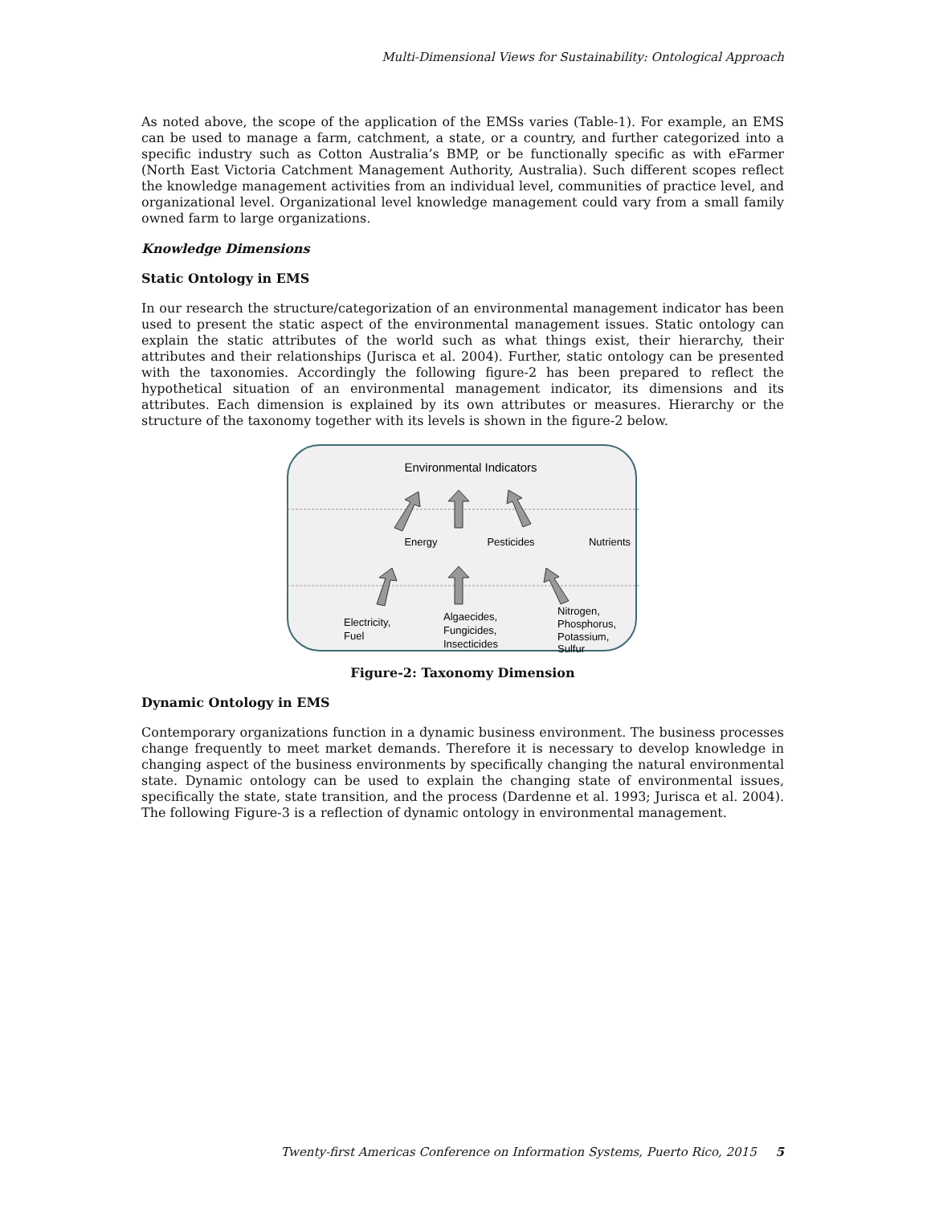Multi-Dimensional Views for Sustainability: Ontological Approach
As noted above, the scope of the application of the EMSs varies (Table-1). For example, an EMS can be used to manage a farm, catchment, a state, or a country, and further categorized into a specific industry such as Cotton Australia’s BMP, or be functionally specific as with eFarmer (North East Victoria Catchment Management Authority, Australia). Such different scopes reflect the knowledge management activities from an individual level, communities of practice level, and organizational level. Organizational level knowledge management could vary from a small family owned farm to large organizations.
Knowledge Dimensions
Static Ontology in EMS
In our research the structure/categorization of an environmental management indicator has been used to present the static aspect of the environmental management issues. Static ontology can explain the static attributes of the world such as what things exist, their hierarchy, their attributes and their relationships (Jurisca et al. 2004). Further, static ontology can be presented with the taxonomies. Accordingly the following figure-2 has been prepared to reflect the hypothetical situation of an environmental management indicator, its dimensions and its attributes. Each dimension is explained by its own attributes or measures. Hierarchy or the structure of the taxonomy together with its levels is shown in the figure-2 below.
Environmental Indicators
Energy
Pesticides
Nutrients
Electricity,
Fuel
Algaecides,
Fungicides,
Insecticides
Nitrogen,
Phosphorus,
Potassium,
Sulfur
Figure-2: Taxonomy Dimension
Dynamic Ontology in EMS
Contemporary organizations function in a dynamic business environment. The business processes change frequently to meet market demands. Therefore it is necessary to develop knowledge in changing aspect of the business environments by specifically changing the natural environmental state. Dynamic ontology can be used to explain the changing state of environmental issues, specifically the state, state transition, and the process (Dardenne et al. 1993; Jurisca et al. 2004). The following Figure-3 is a reflection of dynamic ontology in environmental management.
Twenty-first Americas Conference on Information Systems, Puerto Rico, 2015 5